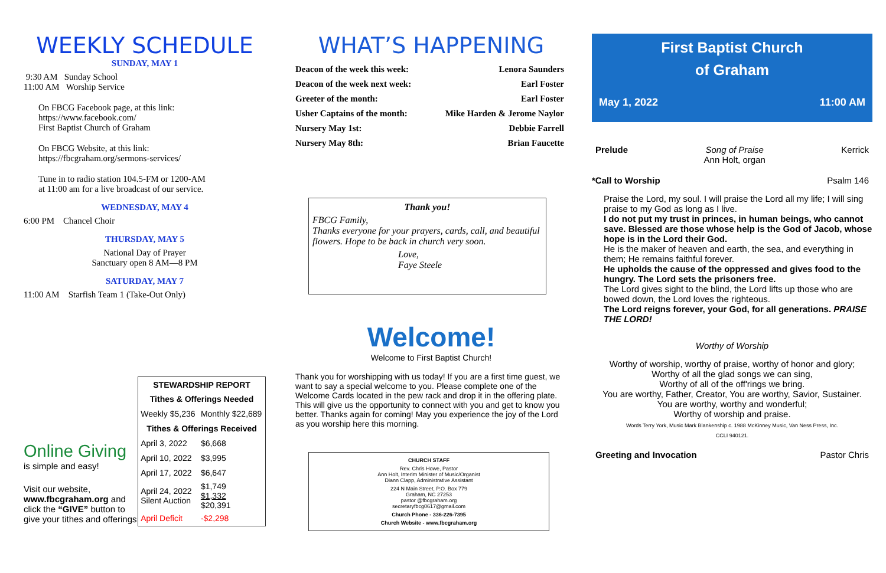WEEKLY SCHEDULE
SUNDAY, MAY 1
9:30 AM Sunday School
11:00 AM Worship Service
On FBCG Facebook page, at this link:
https://www.facebook.com/
First Baptist Church of Graham
On FBCG Website, at this link:
https://fbcgraham.org/sermons-services/
Tune in to radio station 104.5-FM or 1200-AM
at 11:00 am for a live broadcast of our service.
WEDNESDAY, MAY 4
6:00 PM Chancel Choir
THURSDAY, MAY 5
National Day of Prayer
Sanctuary open 8 AM—8 PM
SATURDAY, MAY 7
11:00 AM Starfish Team 1 (Take-Out Only)
Online Giving
is simple and easy!
Visit our website,
www.fbcgraham.org and click the “GIVE” button to give your tithes and offerings
| STEWARDSHIP REPORT | |
| --- | --- |
| Tithes & Offerings Needed | |
| Weekly $5,236 | Monthly $22,689 |
| Tithes & Offerings Received | |
| April 3, 2022 | $6,668 |
| April 10, 2022 | $3,995 |
| April 17, 2022 | $6,647 |
| April 24, 2022 Silent Auction | $1,749 $1,332 $20,391 |
| April Deficit | -$2,298 |
WHAT’S HAPPENING
| Deacon of the week this week: | Lenora Saunders |
| Deacon of the week next week: | Earl Foster |
| Greeter of the month: | Earl Foster |
| Usher Captains of the month: | Mike Harden & Jerome Naylor |
| Nursery May 1st: | Debbie Farrell |
| Nursery May 8th: | Brian Faucette |
Thank you!
FBCG Family,
Thanks everyone for your prayers, cards, call, and beautiful flowers. Hope to be back in church very soon.
Love,
Faye Steele
Welcome!
Welcome to First Baptist Church!
Thank you for worshipping with us today! If you are a first time guest, we want to say a special welcome to you. Please complete one of the Welcome Cards located in the pew rack and drop it in the offering plate. This will give us the opportunity to connect with you and get to know you better. Thanks again for coming! May you experience the joy of the Lord as you worship here this morning.
CHURCH STAFF
Rev. Chris Howe, Pastor
Ann Holt, Interim Minister of Music/Organist
Diann Clapp, Administrative Assistant
224 N Main Street, P.O. Box 779
Graham, NC 27253
pastor @fbcgraham.org
secretaryfbcg0617@gmail.com
Church Phone - 336-226-7395
Church Website - www.fbcgraham.org
First Baptist Church
of Graham
May 1, 2022 11:00 AM
Prelude Song of Praise
Ann Holt, organ Kerrick
*Call to Worship Psalm 146
Praise the Lord, my soul. I will praise the Lord all my life; I will sing praise to my God as long as I live.
I do not put my trust in princes, in human beings, who cannot save. Blessed are those whose help is the God of Jacob, whose hope is in the Lord their God.
He is the maker of heaven and earth, the sea, and everything in them; He remains faithful forever.
He upholds the cause of the oppressed and gives food to the hungry. The Lord sets the prisoners free.
The Lord gives sight to the blind, the Lord lifts up those who are bowed down, the Lord loves the righteous.
The Lord reigns forever, your God, for all generations. PRAISE THE LORD!
Worthy of Worship
Worthy of worship, worthy of praise, worthy of honor and glory;
Worthy of all the glad songs we can sing,
Worthy of all of the off'rings we bring.
You are worthy, Father, Creator, You are worthy, Savior, Sustainer.
You are worthy, worthy and wonderful;
Worthy of worship and praise.
Words Terry York, Music Mark Blankenship c. 1988 McKinney Music, Van Ness Press, Inc.
CCLI 940121.
Greeting and Invocation Pastor Chris